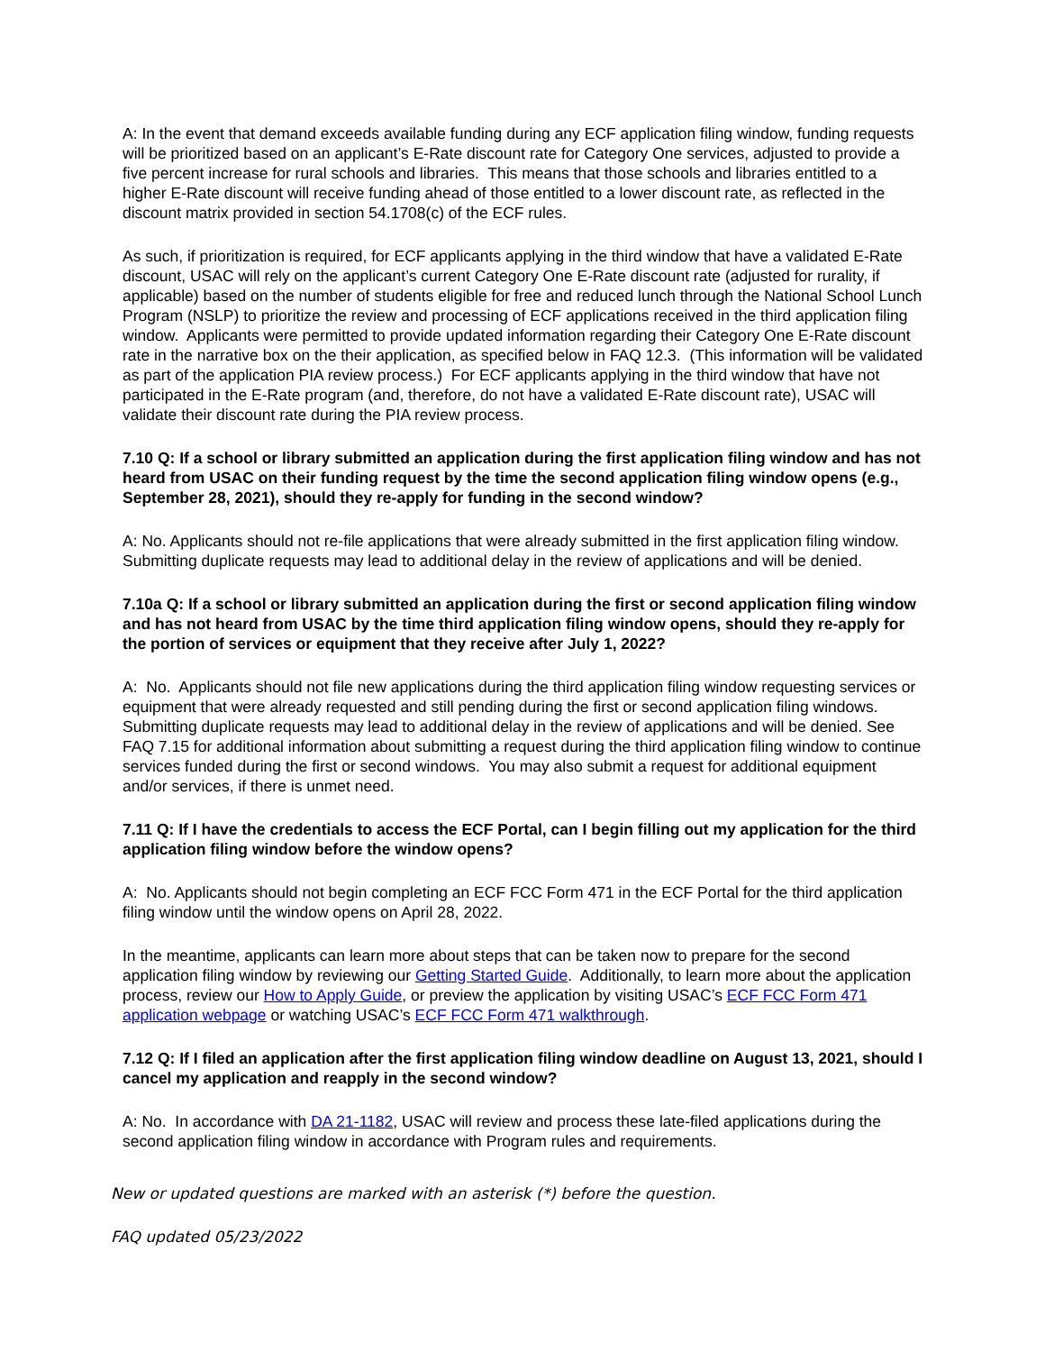A: In the event that demand exceeds available funding during any ECF application filing window, funding requests will be prioritized based on an applicant’s E-Rate discount rate for Category One services, adjusted to provide a five percent increase for rural schools and libraries. This means that those schools and libraries entitled to a higher E-Rate discount will receive funding ahead of those entitled to a lower discount rate, as reflected in the discount matrix provided in section 54.1708(c) of the ECF rules.
As such, if prioritization is required, for ECF applicants applying in the third window that have a validated E-Rate discount, USAC will rely on the applicant’s current Category One E-Rate discount rate (adjusted for rurality, if applicable) based on the number of students eligible for free and reduced lunch through the National School Lunch Program (NSLP) to prioritize the review and processing of ECF applications received in the third application filing window. Applicants were permitted to provide updated information regarding their Category One E-Rate discount rate in the narrative box on the their application, as specified below in FAQ 12.3. (This information will be validated as part of the application PIA review process.) For ECF applicants applying in the third window that have not participated in the E-Rate program (and, therefore, do not have a validated E-Rate discount rate), USAC will validate their discount rate during the PIA review process.
7.10 Q: If a school or library submitted an application during the first application filing window and has not heard from USAC on their funding request by the time the second application filing window opens (e.g., September 28, 2021), should they re-apply for funding in the second window?
A: No. Applicants should not re-file applications that were already submitted in the first application filing window. Submitting duplicate requests may lead to additional delay in the review of applications and will be denied.
7.10a Q: If a school or library submitted an application during the first or second application filing window and has not heard from USAC by the time third application filing window opens, should they re-apply for the portion of services or equipment that they receive after July 1, 2022?
A: No. Applicants should not file new applications during the third application filing window requesting services or equipment that were already requested and still pending during the first or second application filing windows. Submitting duplicate requests may lead to additional delay in the review of applications and will be denied. See FAQ 7.15 for additional information about submitting a request during the third application filing window to continue services funded during the first or second windows. You may also submit a request for additional equipment and/or services, if there is unmet need.
7.11 Q: If I have the credentials to access the ECF Portal, can I begin filling out my application for the third application filing window before the window opens?
A: No. Applicants should not begin completing an ECF FCC Form 471 in the ECF Portal for the third application filing window until the window opens on April 28, 2022.
In the meantime, applicants can learn more about steps that can be taken now to prepare for the second application filing window by reviewing our Getting Started Guide. Additionally, to learn more about the application process, review our How to Apply Guide, or preview the application by visiting USAC’s ECF FCC Form 471 application webpage or watching USAC’s ECF FCC Form 471 walkthrough.
7.12 Q: If I filed an application after the first application filing window deadline on August 13, 2021, should I cancel my application and reapply in the second window?
A: No. In accordance with DA 21-1182, USAC will review and process these late-filed applications during the second application filing window in accordance with Program rules and requirements.
New or updated questions are marked with an asterisk (*) before the question.
FAQ updated 05/23/2022